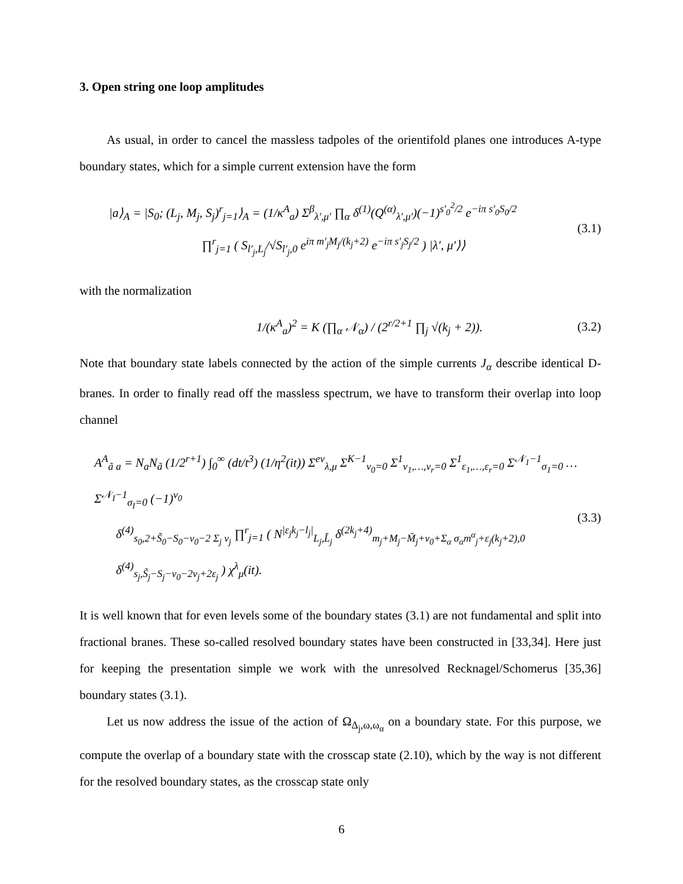3. Open string one loop amplitudes
As usual, in order to cancel the massless tadpoles of the orientifold planes one introduces A-type boundary states, which for a simple current extension have the form
|a⟩<sub>A</sub> = |S<sub>0</sub>; (L<sub>j</sub>, M<sub>j</sub>, S<sub>j</sub>)<sup>r</sup><sub>j=1</sub>⟩<sub>A</sub> = (1/κ<sup>A</sup><sub>a</sub>) Σ<sup>β</sup><sub>λ′,μ′</sub> ∏<sub>α</sub> δ<sup>(1)</sup>(Q<sup>(α)</sup><sub>λ′,μ′</sub>)(−1)<sup>s′<sub>0</sub><sup>2</sup>/2</sup> e<sup>−iπ s′<sub>0</sub>S<sub>0</sub>/2</sup>
∏<sup>r</sup><sub>j=1</sub> ( S<sub>l′<sub>j</sub>,L<sub>j</sub></sub>/√S<sub>l′<sub>j</sub>,0</sub> e<sup>iπ m′<sub>j</sub>M<sub>j</sub>/(k<sub>j</sub>+2)</sup> e<sup>−iπ s′<sub>j</sub>S<sub>j</sub>/2</sup> ) |λ′, μ′⟩⟩
(3.1)
with the normalization
1/(κ<sup>A</sup><sub>a</sub>)<sup>2</sup> = K (∏<sub>α</sub> 𝒩<sub>α</sub>) / (2<sup>r/2+1</sup> ∏<sub>j</sub> √(k<sub>j</sub> + 2)).
(3.2)
Note that boundary state labels connected by the action of the simple currents J<sub>α</sub> describe identical D-branes. In order to finally read off the massless spectrum, we have to transform their overlap into loop channel
A<sup>A</sup><sub>ã a</sub> = N<sub>a</sub>N<sub>ã</sub> (1/2<sup>r+1</sup>) ∫<sub>0</sub><sup>∞</sup> (dt/t<sup>3</sup>) (1/η<sup>2</sup>(it)) Σ<sup>ev</sup><sub>λ,μ</sub> Σ<sup>K−1</sup><sub>ν<sub>0</sub>=0</sub> Σ<sup>1</sup><sub>ν<sub>1</sub>,…,ν<sub>r</sub>=0</sub> Σ<sup>1</sup><sub>ε<sub>1</sub>,…,ε<sub>r</sub>=0</sub> Σ<sup>𝒩<sub>1</sub>−1</sup><sub>σ<sub>1</sub>=0</sub> … Σ<sup>𝒩<sub>I</sub>−1</sup><sub>σ<sub>I</sub>=0</sub> (−1)<sup>ν<sub>0</sub></sup>
δ<sup>(4)</sup><sub>s<sub>0</sub>,2+S̃<sub>0</sub>−S<sub>0</sub>−ν<sub>0</sub>−2 Σ<sub>j</sub> ν<sub>j</sub></sub> ∏<sup>r</sup><sub>j=1</sub> ( N<sup>|ε<sub>j</sub>k<sub>j</sub>−l<sub>j</sub>|</sup><sub>L<sub>j</sub>,L̃<sub>j</sub></sub> δ<sup>(2k<sub>j</sub>+4)</sup><sub>m<sub>j</sub>+M<sub>j</sub>−M̃<sub>j</sub>+ν<sub>0</sub>+Σ<sub>α</sub> σ<sub>α</sub>m<sup>α</sup><sub>j</sub>+ε<sub>j</sub>(k<sub>j</sub>+2),0</sub>
δ<sup>(4)</sup><sub>s<sub>j</sub>,S̃<sub>j</sub>−S<sub>j</sub>−ν<sub>0</sub>−2ν<sub>j</sub>+2ε<sub>j</sub></sub> ) χ<sup>λ</sup><sub>μ</sub>(it).
(3.3)
It is well known that for even levels some of the boundary states (3.1) are not fundamental and split into fractional branes. These so-called resolved boundary states have been constructed in [33,34]. Here just for keeping the presentation simple we work with the unresolved Recknagel/Schomerus [35,36] boundary states (3.1).
Let us now address the issue of the action of Ω<sub>Δ<sub>j</sub>,ω,ω<sub>α</sub></sub> on a boundary state. For this purpose, we compute the overlap of a boundary state with the crosscap state (2.10), which by the way is not different for the resolved boundary states, as the crosscap state only
6